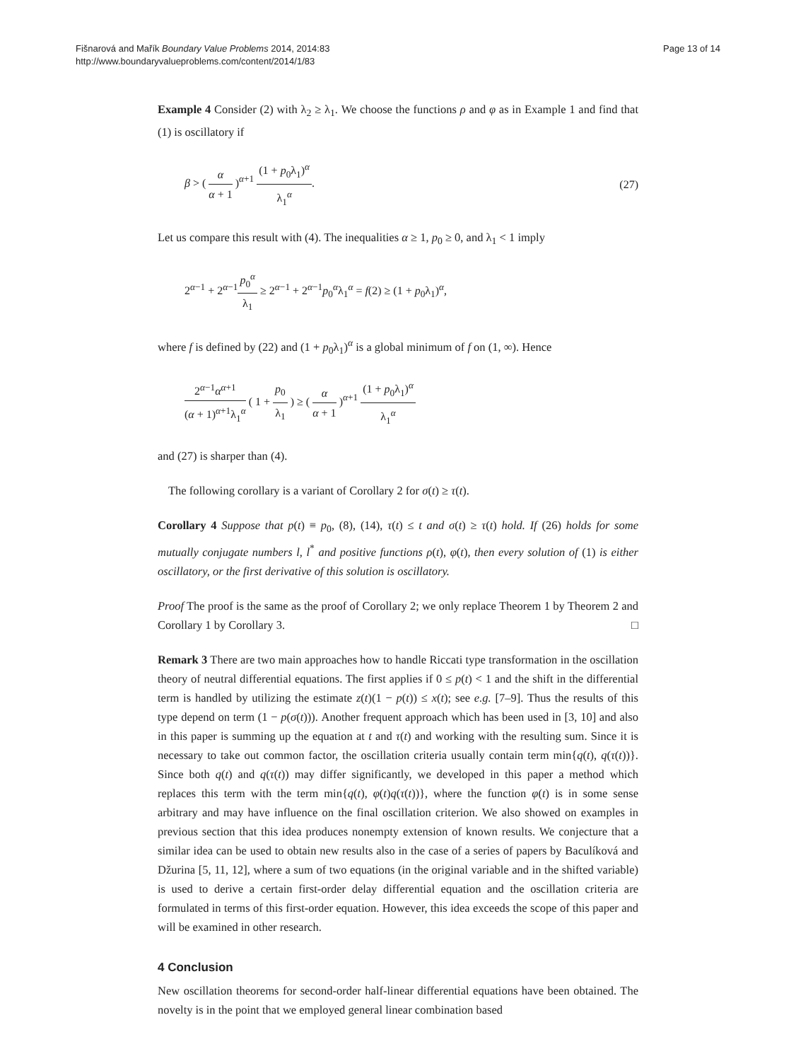Fišnarová and Mařík Boundary Value Problems 2014, 2014:83
http://www.boundaryvalueproblems.com/content/2014/1/83
Page 13 of 14
Example 4 Consider (2) with λ<sub>2</sub> ≥ λ<sub>1</sub>. We choose the functions ρ and φ as in Example 1 and find that (1) is oscillatory if
β > ( α α + 1 )<sup>α+1</sup> (1 + p<sub>0</sub>λ<sub>1</sub>)<sup>α</sup> λ<sub>1</sub><sup>α</sup>.
(27)
Let us compare this result with (4). The inequalities α ≥ 1, p<sub>0</sub> ≥ 0, and λ<sub>1</sub> < 1 imply
2<sup>α−1</sup> + 2<sup>α−1</sup>p<sub>0</sub><sup>α</sup> λ<sub>1</sub> ≥ 2<sup>α−1</sup> + 2<sup>α−1</sup>p<sub>0</sub><sup>α</sup>λ<sub>1</sub><sup>α</sup> = f(2) ≥ (1 + p<sub>0</sub>λ<sub>1</sub>)<sup>α</sup>,
where f is defined by (22) and (1 + p<sub>0</sub>λ<sub>1</sub>)<sup>α</sup> is a global minimum of f on (1, ∞). Hence
2<sup>α−1</sup>α<sup>α+1</sup> (α + 1)<sup>α+1</sup>λ<sub>1</sub><sup>α</sup> ( 1 + p<sub>0</sub> λ<sub>1</sub> ) ≥ ( α α + 1 )<sup>α+1</sup> (1 + p<sub>0</sub>λ<sub>1</sub>)<sup>α</sup> λ<sub>1</sub><sup>α</sup>
and (27) is sharper than (4).
The following corollary is a variant of Corollary 2 for σ(t) ≥ τ(t).
Corollary 4 Suppose that p(t) ≡ p<sub>0</sub>, (8), (14), τ(t) ≤ t and σ(t) ≥ τ(t) hold. If (26) holds for some mutually conjugate numbers l, l<sup>*</sup> and positive functions ρ(t), φ(t), then every solution of (1) is either oscillatory, or the first derivative of this solution is oscillatory.
Proof The proof is the same as the proof of Corollary 2; we only replace Theorem 1 by Theorem 2 and Corollary 1 by Corollary 3. □
Remark 3 There are two main approaches how to handle Riccati type transformation in the oscillation theory of neutral differential equations. The first applies if 0 ≤ p(t) < 1 and the shift in the differential term is handled by utilizing the estimate z(t)(1 − p(t)) ≤ x(t); see e.g. [7–9]. Thus the results of this type depend on term (1 − p(σ(t))). Another frequent approach which has been used in [3, 10] and also in this paper is summing up the equation at t and τ(t) and working with the resulting sum. Since it is necessary to take out common factor, the oscillation criteria usually contain term min{q(t), q(τ(t))}. Since both q(t) and q(τ(t)) may differ significantly, we developed in this paper a method which replaces this term with the term min{q(t), φ(t)q(τ(t))}, where the function φ(t) is in some sense arbitrary and may have influence on the final oscillation criterion. We also showed on examples in previous section that this idea produces nonempty extension of known results. We conjecture that a similar idea can be used to obtain new results also in the case of a series of papers by Baculíková and Džurina [5, 11, 12], where a sum of two equations (in the original variable and in the shifted variable) is used to derive a certain first-order delay differential equation and the oscillation criteria are formulated in terms of this first-order equation. However, this idea exceeds the scope of this paper and will be examined in other research.
4 Conclusion
New oscillation theorems for second-order half-linear differential equations have been obtained. The novelty is in the point that we employed general linear combination based